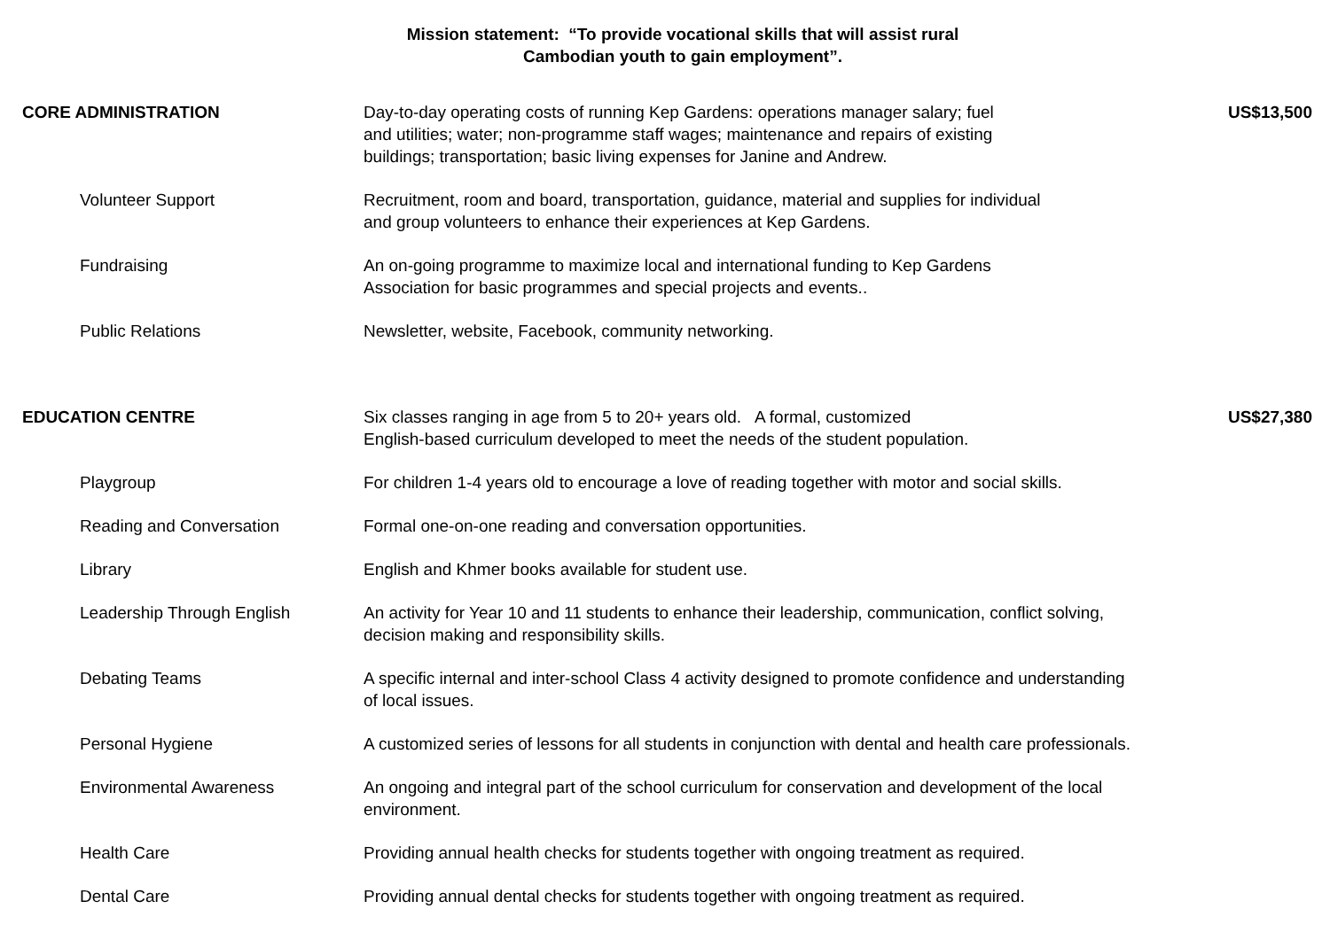Mission statement: “To provide vocational skills that will assist rural
Cambodian youth to gain employment”.
| CORE ADMINISTRATION | Day-to-day operating costs of running Kep Gardens: operations manager salary; fuel and utilities; water; non-programme staff wages; maintenance and repairs of existing buildings; transportation; basic living expenses for Janine and Andrew. | US$13,500 |
| Volunteer Support | Recruitment, room and board, transportation, guidance, material and supplies for individual and group volunteers to enhance their experiences at Kep Gardens. | |
| Fundraising | An on-going programme to maximize local and international funding to Kep Gardens Association for basic programmes and special projects and events.. | |
| Public Relations | Newsletter, website, Facebook, community networking. | |
| EDUCATION CENTRE | Six classes ranging in age from 5 to 20+ years old. A formal, customized English-based curriculum developed to meet the needs of the student population. | US$27,380 |
| Playgroup | For children 1-4 years old to encourage a love of reading together with motor and social skills. | |
| Reading and Conversation | Formal one-on-one reading and conversation opportunities. | |
| Library | English and Khmer books available for student use. | |
| Leadership Through English | An activity for Year 10 and 11 students to enhance their leadership, communication, conflict solving, decision making and responsibility skills. | |
| Debating Teams | A specific internal and inter-school Class 4 activity designed to promote confidence and understanding of local issues. | |
| Personal Hygiene | A customized series of lessons for all students in conjunction with dental and health care professionals. | |
| Environmental Awareness | An ongoing and integral part of the school curriculum for conservation and development of the local environment. | |
| Health Care | Providing annual health checks for students together with ongoing treatment as required. | |
| Dental Care | Providing annual dental checks for students together with ongoing treatment as required. | |